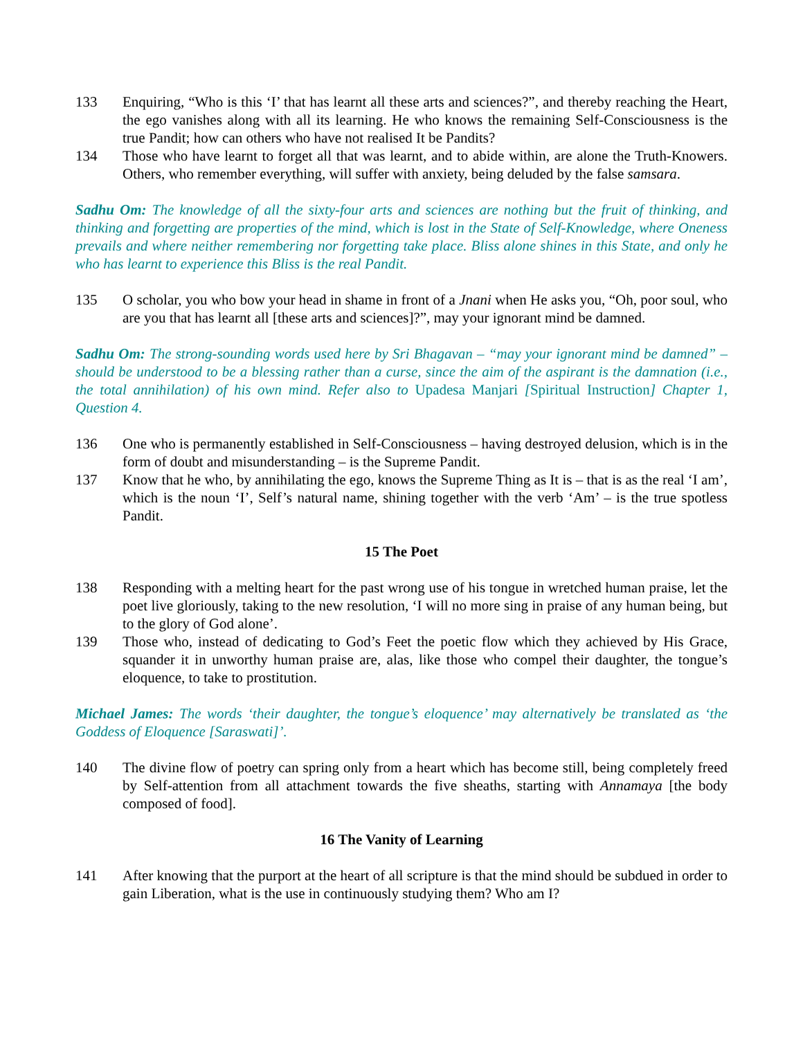133 Enquiring, “Who is this ‘I’ that has learnt all these arts and sciences?”, and thereby reaching the Heart, the ego vanishes along with all its learning. He who knows the remaining Self-Consciousness is the true Pandit; how can others who have not realised It be Pandits?
134 Those who have learnt to forget all that was learnt, and to abide within, are alone the Truth-Knowers. Others, who remember everything, will suffer with anxiety, being deluded by the false samsara.
Sadhu Om: The knowledge of all the sixty-four arts and sciences are nothing but the fruit of thinking, and thinking and forgetting are properties of the mind, which is lost in the State of Self-Knowledge, where Oneness prevails and where neither remembering nor forgetting take place. Bliss alone shines in this State, and only he who has learnt to experience this Bliss is the real Pandit.
135 O scholar, you who bow your head in shame in front of a Jnani when He asks you, “Oh, poor soul, who are you that has learnt all [these arts and sciences]?”, may your ignorant mind be damned.
Sadhu Om: The strong-sounding words used here by Sri Bhagavan – “may your ignorant mind be damned” – should be understood to be a blessing rather than a curse, since the aim of the aspirant is the damnation (i.e., the total annihilation) of his own mind. Refer also to Upadesa Manjari [Spiritual Instruction] Chapter 1, Question 4.
136 One who is permanently established in Self-Consciousness – having destroyed delusion, which is in the form of doubt and misunderstanding – is the Supreme Pandit.
137 Know that he who, by annihilating the ego, knows the Supreme Thing as It is – that is as the real ‘I am’, which is the noun ‘I’, Self’s natural name, shining together with the verb ‘Am’ – is the true spotless Pandit.
15 The Poet
138 Responding with a melting heart for the past wrong use of his tongue in wretched human praise, let the poet live gloriously, taking to the new resolution, ‘I will no more sing in praise of any human being, but to the glory of God alone’.
139 Those who, instead of dedicating to God’s Feet the poetic flow which they achieved by His Grace, squander it in unworthy human praise are, alas, like those who compel their daughter, the tongue’s eloquence, to take to prostitution.
Michael James: The words ‘their daughter, the tongue’s eloquence’ may alternatively be translated as ‘the Goddess of Eloquence [Saraswati]’.
140 The divine flow of poetry can spring only from a heart which has become still, being completely freed by Self-attention from all attachment towards the five sheaths, starting with Annamaya [the body composed of food].
16 The Vanity of Learning
141 After knowing that the purport at the heart of all scripture is that the mind should be subdued in order to gain Liberation, what is the use in continuously studying them? Who am I?